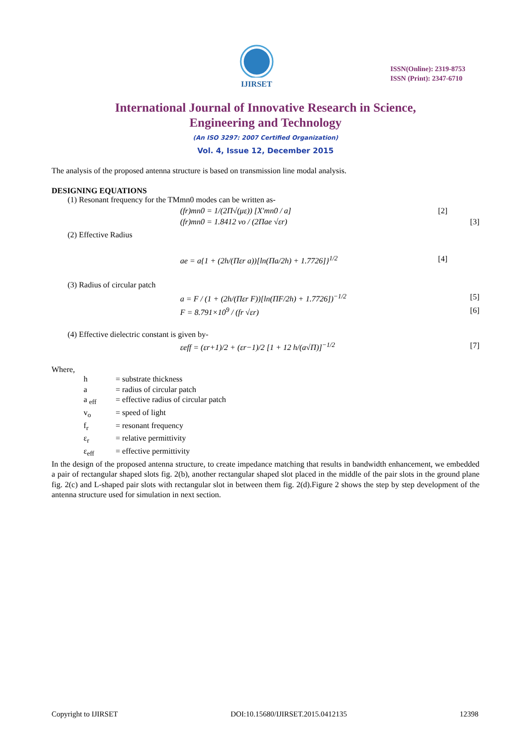IJIRSET
ISSN(Online): 2319-8753
ISSN (Print): 2347-6710
International Journal of Innovative Research in Science,
Engineering and Technology
(An ISO 3297: 2007 Certified Organization)
Vol. 4, Issue 12, December 2015
The analysis of the proposed antenna structure is based on transmission line modal analysis.
DESIGNING EQUATIONS
(1) Resonant frequency for the TMmn0 modes can be written as-
(fr)mn0 = 1/(2Π√(με)) [X′mn0 / a] [2]
(fr)mn0 = 1.8412 vo / (2Πae √εr) [3]
(2) Effective Radius
ae = a{1 + (2h/(Πεr a))[ln(Πa/2h) + 1.7726]}<sup>1/2</sup> [4]
(3) Radius of circular patch
a = F / (1 + (2h/(Πεr F))[ln(ΠF/2h) + 1.7726])<sup>−1/2</sup> [5]
F = 8.791×10<sup>9</sup> / (fr √εr) [6]
(4) Effective dielectric constant is given by-
εeff = (εr+1)/2 + (εr−1)/2 [1 + 12 h/(a√Π)]<sup>−1/2</sup> [7]
Where,
h = substrate thickness a = radius of circular patch a <sub>eff</sub> = effective radius of circular patch v<sub>o</sub> = speed of light f<sub>r</sub> = resonant frequency ε<sub>r</sub> = relative permittivity ε<sub>eff</sub> = effective permittivity
In the design of the proposed antenna structure, to create impedance matching that results in bandwidth enhancement, we embedded a pair of rectangular shaped slots fig. 2(b), another rectangular shaped slot placed in the middle of the pair slots in the ground plane fig. 2(c) and L-shaped pair slots with rectangular slot in between them fig. 2(d).Figure 2 shows the step by step development of the antenna structure used for simulation in next section.
Copyright to IJIRSET DOI:10.15680/IJIRSET.2015.0412135 12398